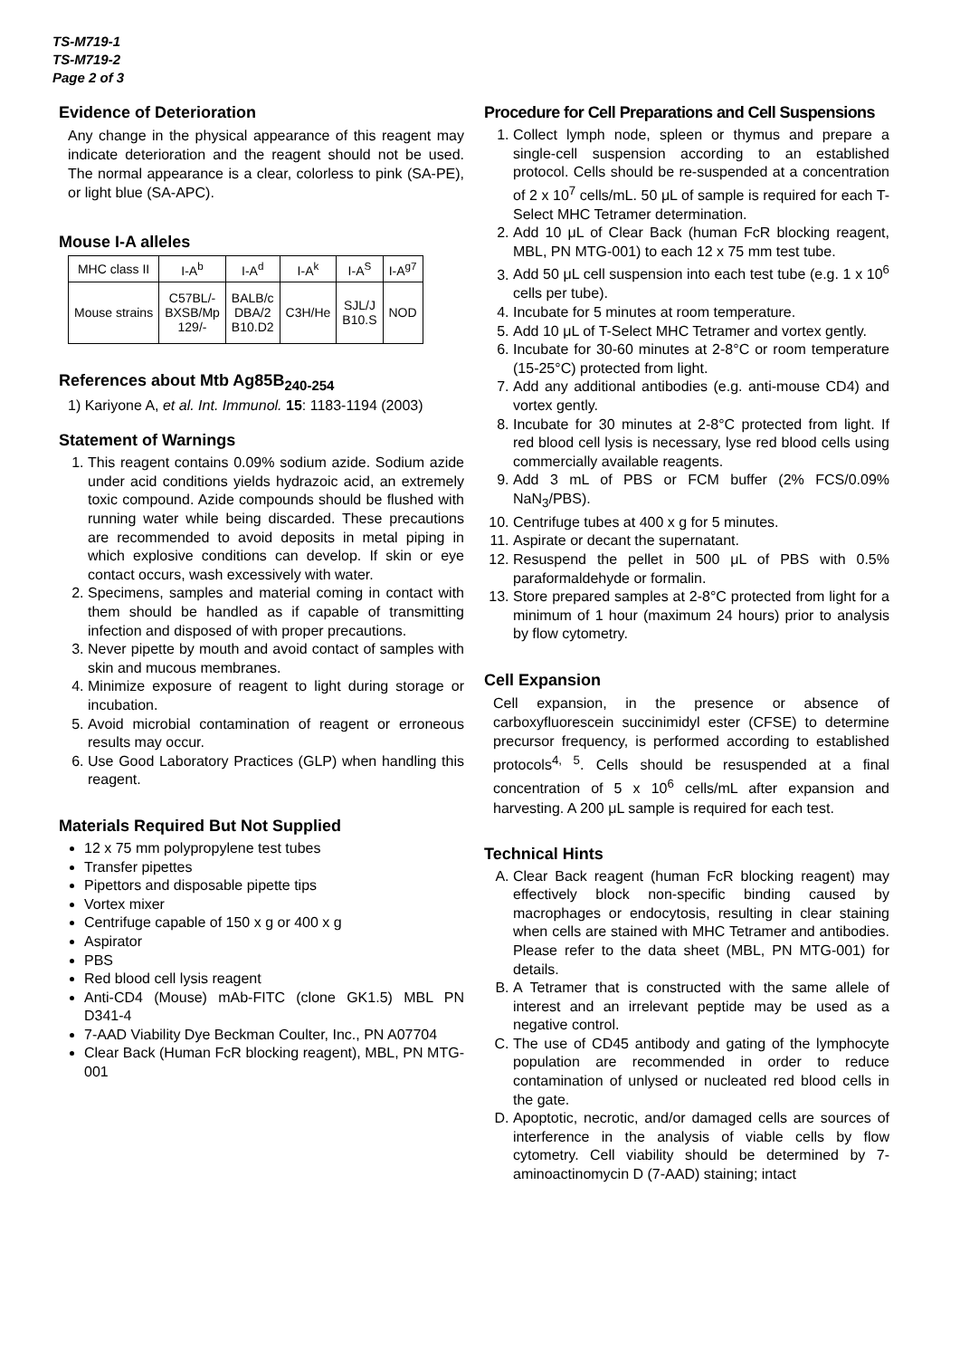TS-M719-1
TS-M719-2
Page 2 of 3
Evidence of Deterioration
Any change in the physical appearance of this reagent may indicate deterioration and the reagent should not be used. The normal appearance is a clear, colorless to pink (SA-PE), or light blue (SA-APC).
Mouse I-A alleles
| MHC class II | I-A<sup>b</sup> | I-A<sup>d</sup> | I-A<sup>k</sup> | I-A<sup>S</sup> | I-A<sup>g7</sup> |
| Mouse strains | C57BL/- BXSB/Mp 129/- | BALB/c DBA/2 B10.D2 | C3H/He | SJL/J B10.S | NOD |
References about Mtb Ag85B<sub>240-254</sub>
1) Kariyone A, et al. Int. Immunol. 15: 1183-1194 (2003)
Statement of Warnings
1. This reagent contains 0.09% sodium azide. Sodium azide under acid conditions yields hydrazoic acid, an extremely toxic compound. Azide compounds should be flushed with running water while being discarded. These precautions are recommended to avoid deposits in metal piping in which explosive conditions can develop. If skin or eye contact occurs, wash excessively with water.
2. Specimens, samples and material coming in contact with them should be handled as if capable of transmitting infection and disposed of with proper precautions.
3. Never pipette by mouth and avoid contact of samples with skin and mucous membranes.
4. Minimize exposure of reagent to light during storage or incubation.
5. Avoid microbial contamination of reagent or erroneous results may occur.
6. Use Good Laboratory Practices (GLP) when handling this reagent.
Materials Required But Not Supplied
12 x 75 mm polypropylene test tubes
Transfer pipettes
Pipettors and disposable pipette tips
Vortex mixer
Centrifuge capable of 150 x g or 400 x g
Aspirator
PBS
Red blood cell lysis reagent
Anti-CD4 (Mouse) mAb-FITC (clone GK1.5) MBL PN D341-4
7-AAD Viability Dye Beckman Coulter, Inc., PN A07704
Clear Back (Human FcR blocking reagent), MBL, PN MTG-001
Procedure for Cell Preparations and Cell Suspensions
1. Collect lymph node, spleen or thymus and prepare a single-cell suspension according to an established protocol. Cells should be re-suspended at a concentration of 2 x 10<sup>7</sup> cells/mL. 50 μL of sample is required for each T-Select MHC Tetramer determination.
2. Add 10 μL of Clear Back (human FcR blocking reagent, MBL, PN MTG-001) to each 12 x 75 mm test tube.
3. Add 50 μL cell suspension into each test tube (e.g. 1 x 10<sup>6</sup> cells per tube).
4. Incubate for 5 minutes at room temperature.
5. Add 10 μL of T-Select MHC Tetramer and vortex gently.
6. Incubate for 30-60 minutes at 2-8°C or room temperature (15-25°C) protected from light.
7. Add any additional antibodies (e.g. anti-mouse CD4) and vortex gently.
8. Incubate for 30 minutes at 2-8°C protected from light. If red blood cell lysis is necessary, lyse red blood cells using commercially available reagents.
9. Add 3 mL of PBS or FCM buffer (2% FCS/0.09% NaN<sub>3</sub>/PBS).
10. Centrifuge tubes at 400 x g for 5 minutes.
11. Aspirate or decant the supernatant.
12. Resuspend the pellet in 500 μL of PBS with 0.5% paraformaldehyde or formalin.
13. Store prepared samples at 2-8°C protected from light for a minimum of 1 hour (maximum 24 hours) prior to analysis by flow cytometry.
Cell Expansion
Cell expansion, in the presence or absence of carboxyfluorescein succinimidyl ester (CFSE) to determine precursor frequency, is performed according to established protocols<sup>4, 5</sup>. Cells should be resuspended at a final concentration of 5 x 10<sup>6</sup> cells/mL after expansion and harvesting. A 200 μL sample is required for each test.
Technical Hints
A. Clear Back reagent (human FcR blocking reagent) may effectively block non-specific binding caused by macrophages or endocytosis, resulting in clear staining when cells are stained with MHC Tetramer and antibodies. Please refer to the data sheet (MBL, PN MTG-001) for details.
B. A Tetramer that is constructed with the same allele of interest and an irrelevant peptide may be used as a negative control.
C. The use of CD45 antibody and gating of the lymphocyte population are recommended in order to reduce contamination of unlysed or nucleated red blood cells in the gate.
D. Apoptotic, necrotic, and/or damaged cells are sources of interference in the analysis of viable cells by flow cytometry. Cell viability should be determined by 7-aminoactinomycin D (7-AAD) staining; intact